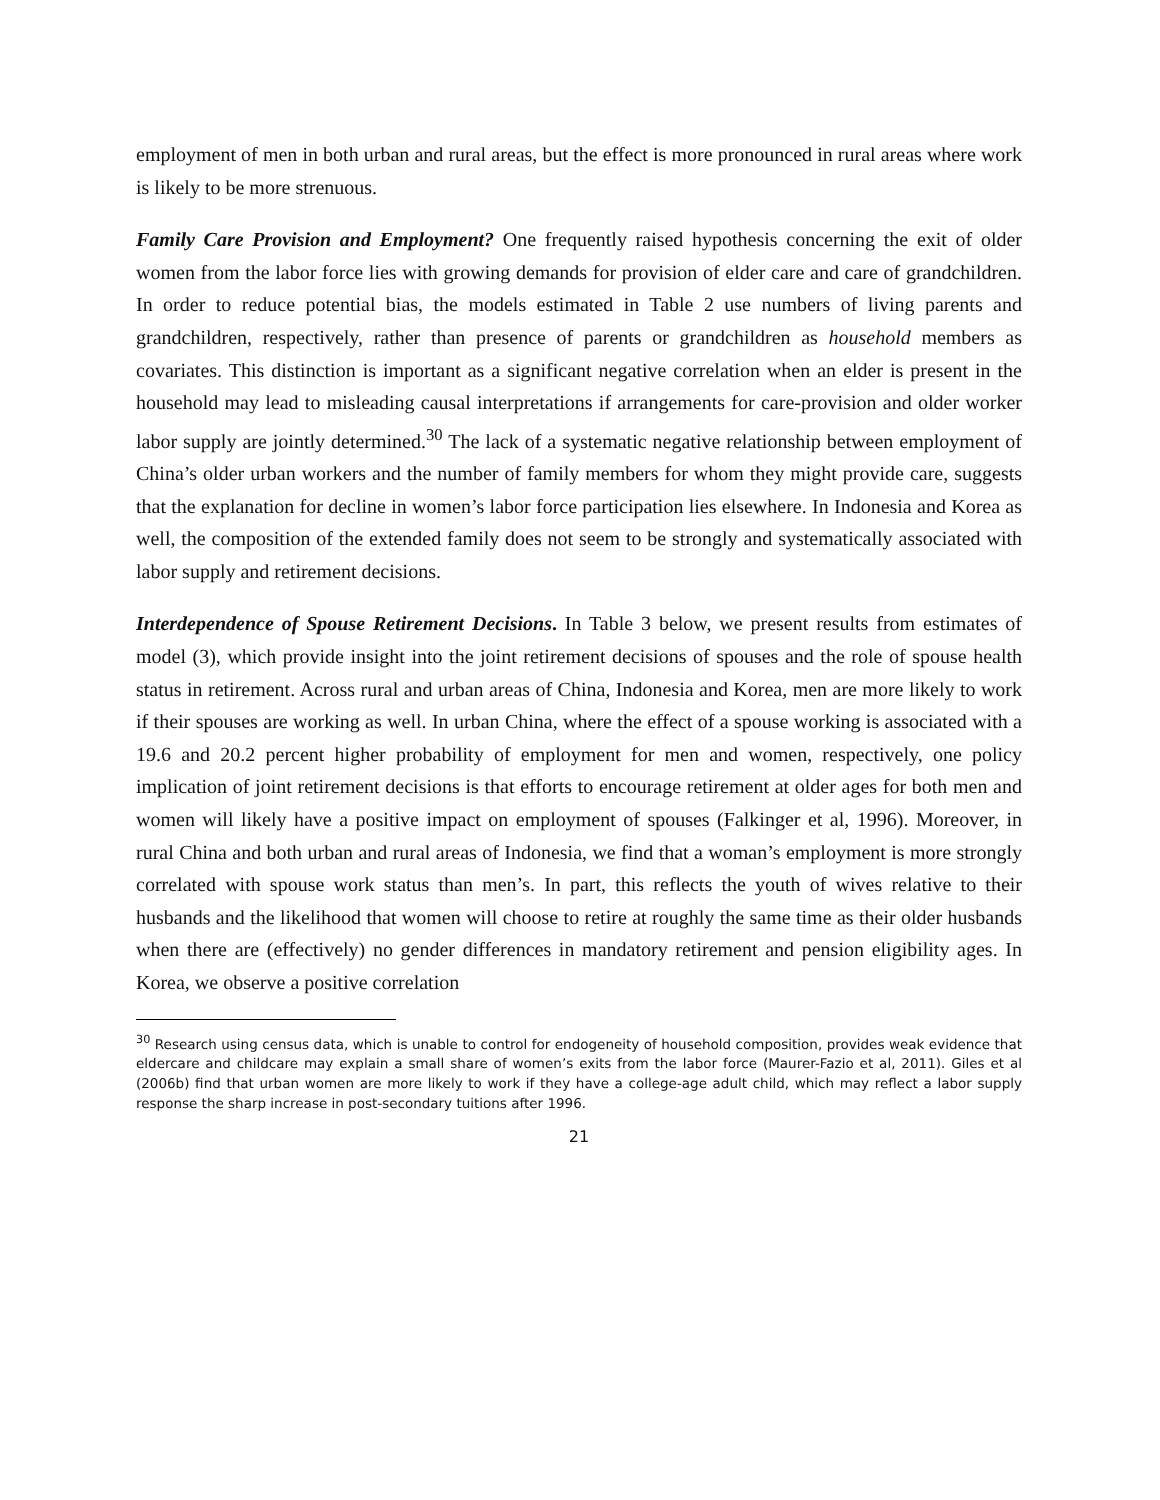employment of men in both urban and rural areas, but the effect is more pronounced in rural areas where work is likely to be more strenuous.
Family Care Provision and Employment? One frequently raised hypothesis concerning the exit of older women from the labor force lies with growing demands for provision of elder care and care of grandchildren. In order to reduce potential bias, the models estimated in Table 2 use numbers of living parents and grandchildren, respectively, rather than presence of parents or grandchildren as household members as covariates. This distinction is important as a significant negative correlation when an elder is present in the household may lead to misleading causal interpretations if arrangements for care-provision and older worker labor supply are jointly determined.<sup>30</sup> The lack of a systematic negative relationship between employment of China’s older urban workers and the number of family members for whom they might provide care, suggests that the explanation for decline in women’s labor force participation lies elsewhere. In Indonesia and Korea as well, the composition of the extended family does not seem to be strongly and systematically associated with labor supply and retirement decisions.
Interdependence of Spouse Retirement Decisions. In Table 3 below, we present results from estimates of model (3), which provide insight into the joint retirement decisions of spouses and the role of spouse health status in retirement. Across rural and urban areas of China, Indonesia and Korea, men are more likely to work if their spouses are working as well. In urban China, where the effect of a spouse working is associated with a 19.6 and 20.2 percent higher probability of employment for men and women, respectively, one policy implication of joint retirement decisions is that efforts to encourage retirement at older ages for both men and women will likely have a positive impact on employment of spouses (Falkinger et al, 1996). Moreover, in rural China and both urban and rural areas of Indonesia, we find that a woman’s employment is more strongly correlated with spouse work status than men’s. In part, this reflects the youth of wives relative to their husbands and the likelihood that women will choose to retire at roughly the same time as their older husbands when there are (effectively) no gender differences in mandatory retirement and pension eligibility ages. In Korea, we observe a positive correlation
<sup>30</sup> Research using census data, which is unable to control for endogeneity of household composition, provides weak evidence that eldercare and childcare may explain a small share of women’s exits from the labor force (Maurer-Fazio et al, 2011). Giles et al (2006b) find that urban women are more likely to work if they have a college-age adult child, which may reflect a labor supply response the sharp increase in post-secondary tuitions after 1996.
21